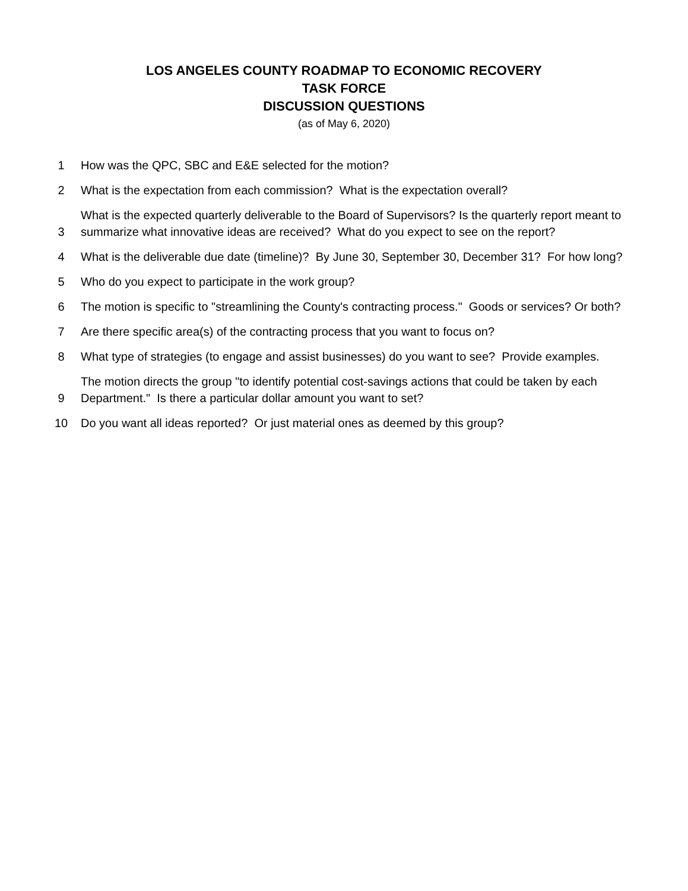LOS ANGELES COUNTY ROADMAP TO ECONOMIC RECOVERY
TASK FORCE
DISCUSSION QUESTIONS
(as of May 6, 2020)
| 1 | How was the QPC, SBC and E&E selected for the motion? |
| 2 | What is the expectation from each commission? What is the expectation overall? |
| 3 | What is the expected quarterly deliverable to the Board of Supervisors? Is the quarterly report meant to summarize what innovative ideas are received? What do you expect to see on the report? |
| 4 | What is the deliverable due date (timeline)? By June 30, September 30, December 31? For how long? |
| 5 | Who do you expect to participate in the work group? |
| 6 | The motion is specific to "streamlining the County's contracting process." Goods or services? Or both? |
| 7 | Are there specific area(s) of the contracting process that you want to focus on? |
| 8 | What type of strategies (to engage and assist businesses) do you want to see? Provide examples. |
| 9 | The motion directs the group "to identify potential cost-savings actions that could be taken by each Department." Is there a particular dollar amount you want to set? |
| 10 | Do you want all ideas reported? Or just material ones as deemed by this group? |